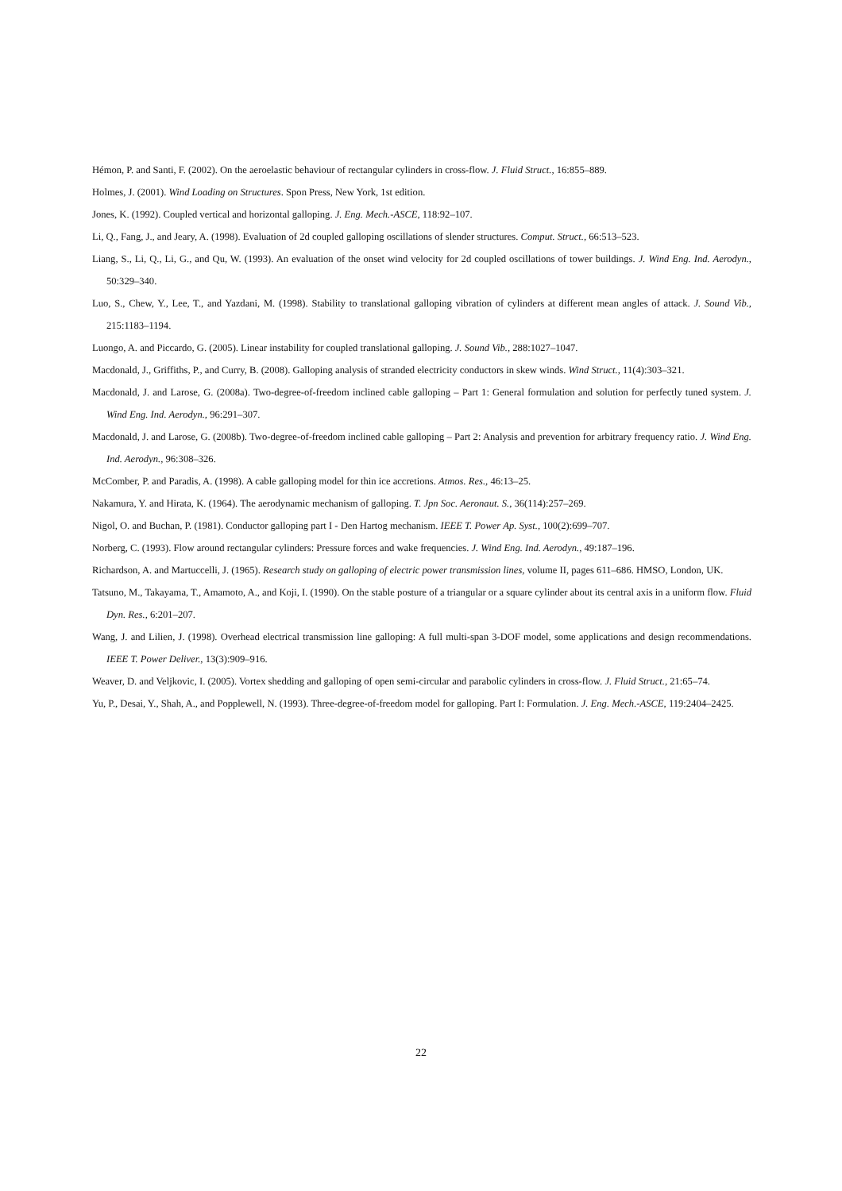Hémon, P. and Santi, F. (2002). On the aeroelastic behaviour of rectangular cylinders in cross-flow. J. Fluid Struct., 16:855–889.
Holmes, J. (2001). Wind Loading on Structures. Spon Press, New York, 1st edition.
Jones, K. (1992). Coupled vertical and horizontal galloping. J. Eng. Mech.-ASCE, 118:92–107.
Li, Q., Fang, J., and Jeary, A. (1998). Evaluation of 2d coupled galloping oscillations of slender structures. Comput. Struct., 66:513–523.
Liang, S., Li, Q., Li, G., and Qu, W. (1993). An evaluation of the onset wind velocity for 2d coupled oscillations of tower buildings. J. Wind Eng. Ind. Aerodyn., 50:329–340.
Luo, S., Chew, Y., Lee, T., and Yazdani, M. (1998). Stability to translational galloping vibration of cylinders at different mean angles of attack. J. Sound Vib., 215:1183–1194.
Luongo, A. and Piccardo, G. (2005). Linear instability for coupled translational galloping. J. Sound Vib., 288:1027–1047.
Macdonald, J., Griffiths, P., and Curry, B. (2008). Galloping analysis of stranded electricity conductors in skew winds. Wind Struct., 11(4):303–321.
Macdonald, J. and Larose, G. (2008a). Two-degree-of-freedom inclined cable galloping – Part 1: General formulation and solution for perfectly tuned system. J. Wind Eng. Ind. Aerodyn., 96:291–307.
Macdonald, J. and Larose, G. (2008b). Two-degree-of-freedom inclined cable galloping – Part 2: Analysis and prevention for arbitrary frequency ratio. J. Wind Eng. Ind. Aerodyn., 96:308–326.
McComber, P. and Paradis, A. (1998). A cable galloping model for thin ice accretions. Atmos. Res., 46:13–25.
Nakamura, Y. and Hirata, K. (1964). The aerodynamic mechanism of galloping. T. Jpn Soc. Aeronaut. S., 36(114):257–269.
Nigol, O. and Buchan, P. (1981). Conductor galloping part I - Den Hartog mechanism. IEEE T. Power Ap. Syst., 100(2):699–707.
Norberg, C. (1993). Flow around rectangular cylinders: Pressure forces and wake frequencies. J. Wind Eng. Ind. Aerodyn., 49:187–196.
Richardson, A. and Martuccelli, J. (1965). Research study on galloping of electric power transmission lines, volume II, pages 611–686. HMSO, London, UK.
Tatsuno, M., Takayama, T., Amamoto, A., and Koji, I. (1990). On the stable posture of a triangular or a square cylinder about its central axis in a uniform flow. Fluid Dyn. Res., 6:201–207.
Wang, J. and Lilien, J. (1998). Overhead electrical transmission line galloping: A full multi-span 3-DOF model, some applications and design recommendations. IEEE T. Power Deliver., 13(3):909–916.
Weaver, D. and Veljkovic, I. (2005). Vortex shedding and galloping of open semi-circular and parabolic cylinders in cross-flow. J. Fluid Struct., 21:65–74.
Yu, P., Desai, Y., Shah, A., and Popplewell, N. (1993). Three-degree-of-freedom model for galloping. Part I: Formulation. J. Eng. Mech.-ASCE, 119:2404–2425.
22